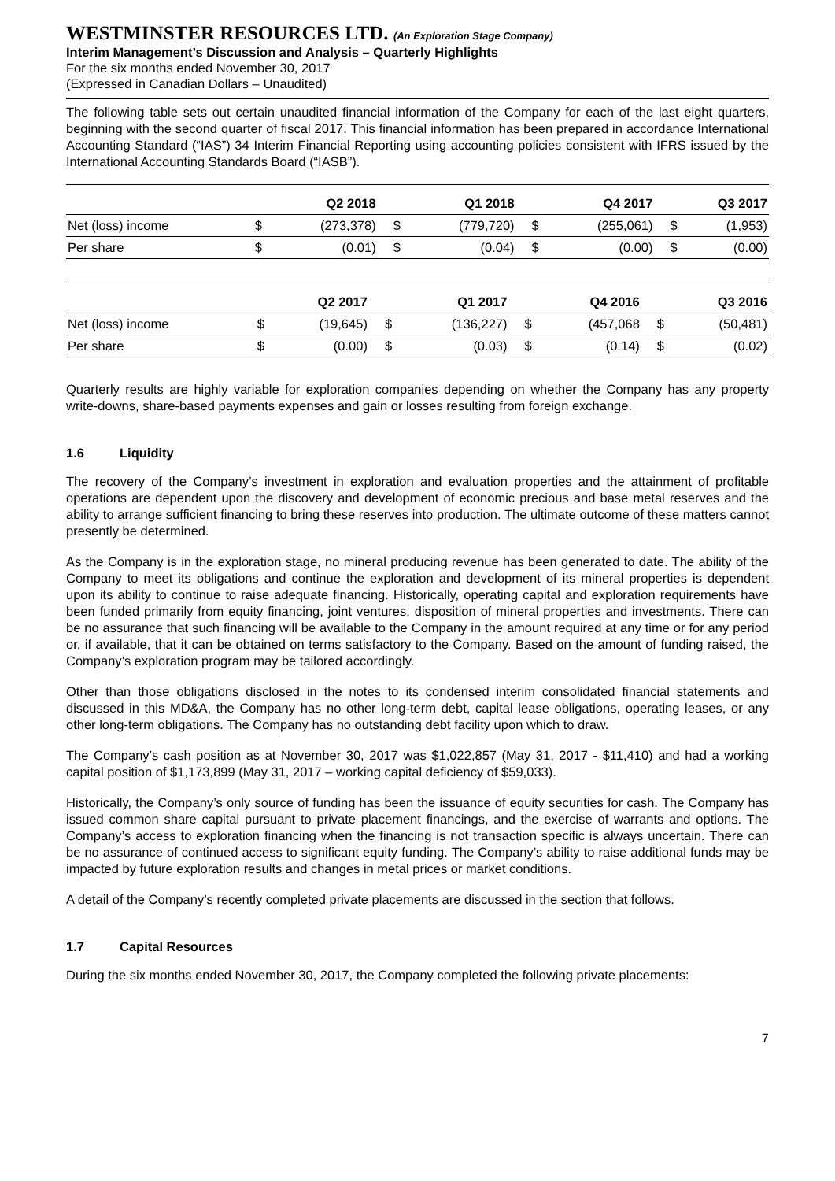WESTMINSTER RESOURCES LTD. (An Exploration Stage Company)
Interim Management’s Discussion and Analysis – Quarterly Highlights
For the six months ended November 30, 2017
(Expressed in Canadian Dollars – Unaudited)
The following table sets out certain unaudited financial information of the Company for each of the last eight quarters, beginning with the second quarter of fiscal 2017. This financial information has been prepared in accordance International Accounting Standard (“IAS”) 34 Interim Financial Reporting using accounting policies consistent with IFRS issued by the International Accounting Standards Board (“IASB”).
| | Q2 2018 | | Q1 2018 | | Q4 2017 | | Q3 2017 | |
| --- | --- | --- | --- | --- | --- | --- | --- | --- |
| Net (loss) income | $ | (273,378) | $ | (779,720) | $ | (255,061) | $ | (1,953) |
| Per share | $ | (0.01) | $ | (0.04) | $ | (0.00) | $ | (0.00) |
| | Q2 2017 | | Q1 2017 | | Q4 2016 | | Q3 2016 | |
| --- | --- | --- | --- | --- | --- | --- | --- | --- |
| Net (loss) income | $ | (19,645) | $ | (136,227) | $ | (457,068 | $ | (50,481) |
| Per share | $ | (0.00) | $ | (0.03) | $ | (0.14) | $ | (0.02) |
Quarterly results are highly variable for exploration companies depending on whether the Company has any property write-downs, share-based payments expenses and gain or losses resulting from foreign exchange.
1.6 Liquidity
The recovery of the Company’s investment in exploration and evaluation properties and the attainment of profitable operations are dependent upon the discovery and development of economic precious and base metal reserves and the ability to arrange sufficient financing to bring these reserves into production. The ultimate outcome of these matters cannot presently be determined.
As the Company is in the exploration stage, no mineral producing revenue has been generated to date. The ability of the Company to meet its obligations and continue the exploration and development of its mineral properties is dependent upon its ability to continue to raise adequate financing. Historically, operating capital and exploration requirements have been funded primarily from equity financing, joint ventures, disposition of mineral properties and investments. There can be no assurance that such financing will be available to the Company in the amount required at any time or for any period or, if available, that it can be obtained on terms satisfactory to the Company. Based on the amount of funding raised, the Company’s exploration program may be tailored accordingly.
Other than those obligations disclosed in the notes to its condensed interim consolidated financial statements and discussed in this MD&A, the Company has no other long-term debt, capital lease obligations, operating leases, or any other long-term obligations. The Company has no outstanding debt facility upon which to draw.
The Company’s cash position as at November 30, 2017 was $1,022,857 (May 31, 2017 - $11,410) and had a working capital position of $1,173,899 (May 31, 2017 – working capital deficiency of $59,033).
Historically, the Company’s only source of funding has been the issuance of equity securities for cash. The Company has issued common share capital pursuant to private placement financings, and the exercise of warrants and options. The Company’s access to exploration financing when the financing is not transaction specific is always uncertain. There can be no assurance of continued access to significant equity funding. The Company’s ability to raise additional funds may be impacted by future exploration results and changes in metal prices or market conditions.
A detail of the Company’s recently completed private placements are discussed in the section that follows.
1.7 Capital Resources
During the six months ended November 30, 2017, the Company completed the following private placements:
7